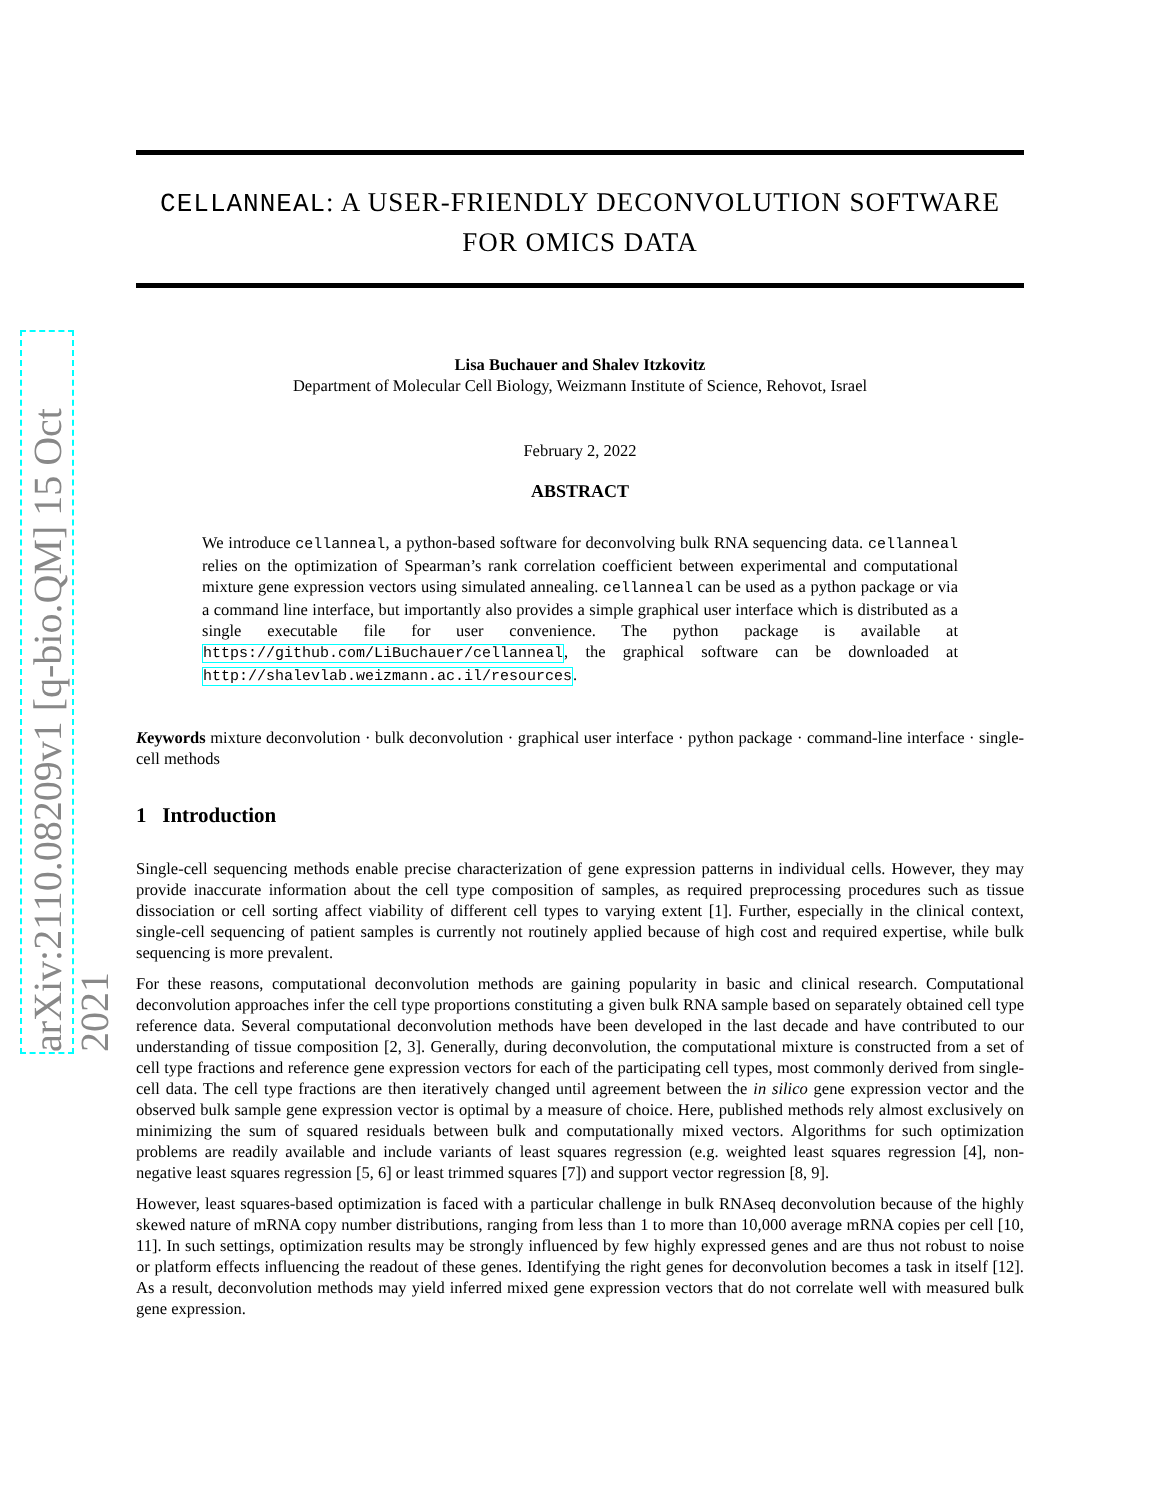arXiv:2110.08209v1 [q-bio.QM] 15 Oct 2021
CELLANNEAL: A USER-FRIENDLY DECONVOLUTION SOFTWARE
FOR OMICS DATA
Lisa Buchauer and Shalev Itzkovitz
Department of Molecular Cell Biology, Weizmann Institute of Science, Rehovot, Israel
February 2, 2022
ABSTRACT
We introduce cellanneal, a python-based software for deconvolving bulk RNA sequencing data. cellanneal relies on the optimization of Spearman’s rank correlation coefficient between experimental and computational mixture gene expression vectors using simulated annealing. cellanneal can be used as a python package or via a command line interface, but importantly also provides a simple graphical user interface which is distributed as a single executable file for user convenience. The python package is available at https://github.com/LiBuchauer/cellanneal, the graphical software can be downloaded at http://shalevlab.weizmann.ac.il/resources.
Keywords mixture deconvolution · bulk deconvolution · graphical user interface · python package · command-line interface · single-cell methods
1 Introduction
Single-cell sequencing methods enable precise characterization of gene expression patterns in individual cells. However, they may provide inaccurate information about the cell type composition of samples, as required preprocessing procedures such as tissue dissociation or cell sorting affect viability of different cell types to varying extent [1]. Further, especially in the clinical context, single-cell sequencing of patient samples is currently not routinely applied because of high cost and required expertise, while bulk sequencing is more prevalent.
For these reasons, computational deconvolution methods are gaining popularity in basic and clinical research. Computational deconvolution approaches infer the cell type proportions constituting a given bulk RNA sample based on separately obtained cell type reference data. Several computational deconvolution methods have been developed in the last decade and have contributed to our understanding of tissue composition [2, 3]. Generally, during deconvolution, the computational mixture is constructed from a set of cell type fractions and reference gene expression vectors for each of the participating cell types, most commonly derived from single-cell data. The cell type fractions are then iteratively changed until agreement between the in silico gene expression vector and the observed bulk sample gene expression vector is optimal by a measure of choice. Here, published methods rely almost exclusively on minimizing the sum of squared residuals between bulk and computationally mixed vectors. Algorithms for such optimization problems are readily available and include variants of least squares regression (e.g. weighted least squares regression [4], non-negative least squares regression [5, 6] or least trimmed squares [7]) and support vector regression [8, 9].
However, least squares-based optimization is faced with a particular challenge in bulk RNAseq deconvolution because of the highly skewed nature of mRNA copy number distributions, ranging from less than 1 to more than 10,000 average mRNA copies per cell [10, 11]. In such settings, optimization results may be strongly influenced by few highly expressed genes and are thus not robust to noise or platform effects influencing the readout of these genes. Identifying the right genes for deconvolution becomes a task in itself [12]. As a result, deconvolution methods may yield inferred mixed gene expression vectors that do not correlate well with measured bulk gene expression.